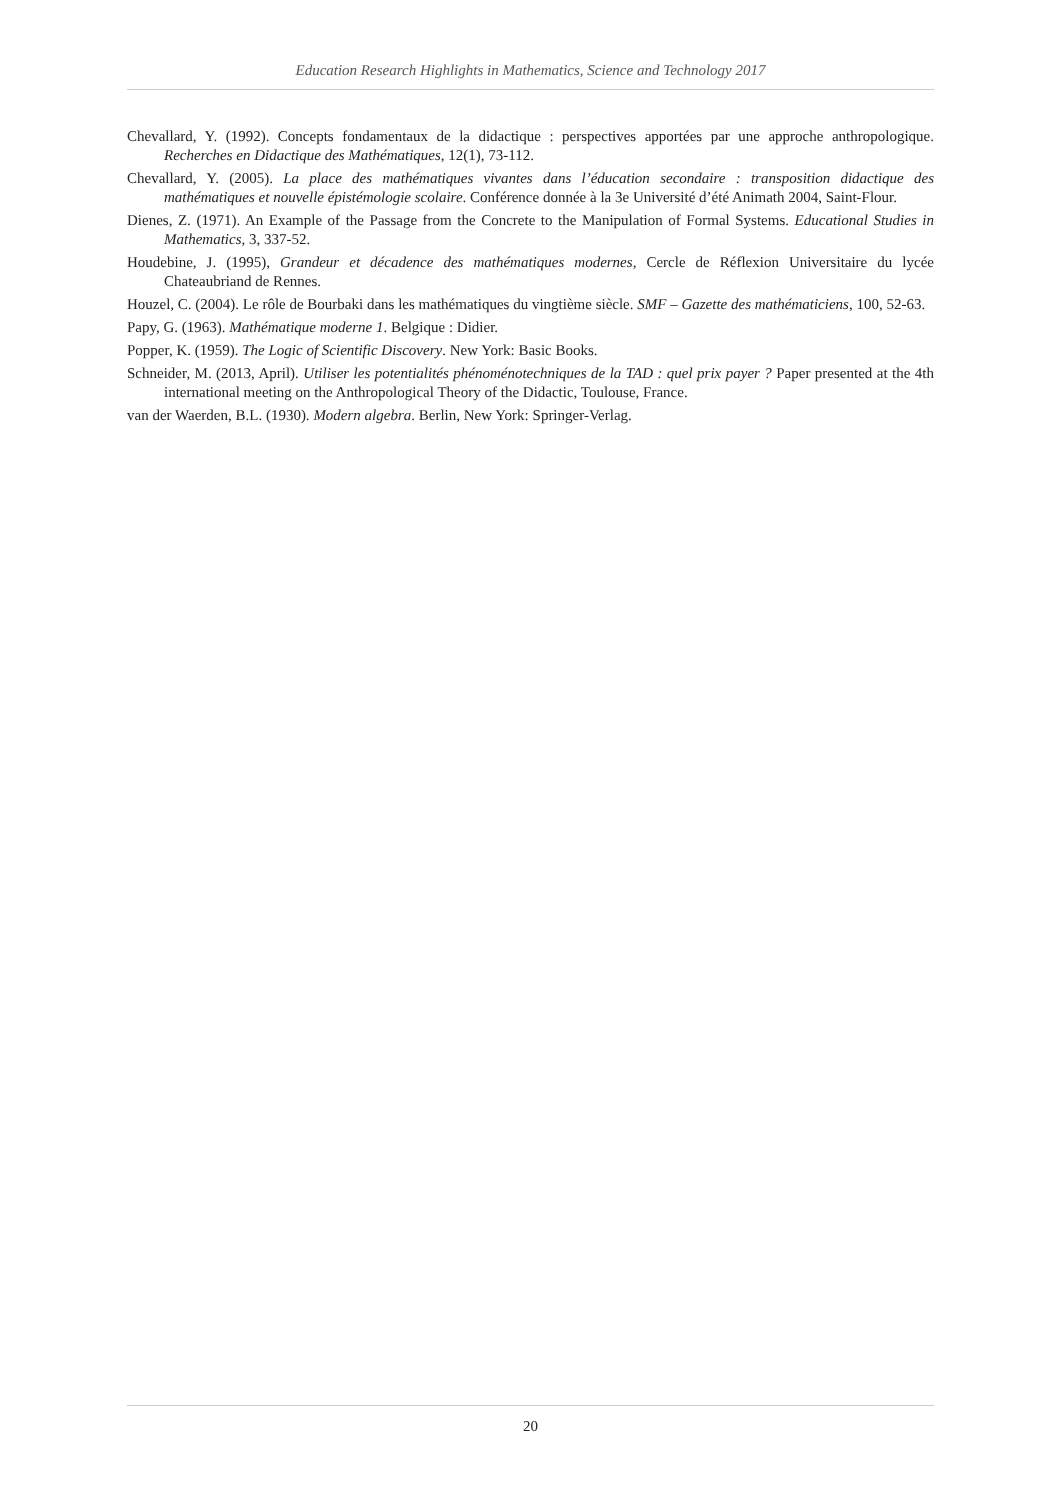Education Research Highlights in Mathematics, Science and Technology 2017
Chevallard, Y. (1992). Concepts fondamentaux de la didactique : perspectives apportées par une approche anthropologique. Recherches en Didactique des Mathématiques, 12(1), 73-112.
Chevallard, Y. (2005). La place des mathématiques vivantes dans l’éducation secondaire : transposition didactique des mathématiques et nouvelle épistémologie scolaire. Conférence donnée à la 3e Université d’été Animath 2004, Saint-Flour.
Dienes, Z. (1971). An Example of the Passage from the Concrete to the Manipulation of Formal Systems. Educational Studies in Mathematics, 3, 337-52.
Houdebine, J. (1995), Grandeur et décadence des mathématiques modernes, Cercle de Réflexion Universitaire du lycée Chateaubriand de Rennes.
Houzel, C. (2004). Le rôle de Bourbaki dans les mathématiques du vingtième siècle. SMF – Gazette des mathématiciens, 100, 52-63.
Papy, G. (1963). Mathématique moderne 1. Belgique : Didier.
Popper, K. (1959). The Logic of Scientific Discovery. New York: Basic Books.
Schneider, M. (2013, April). Utiliser les potentialités phénoménotechniques de la TAD : quel prix payer ? Paper presented at the 4th international meeting on the Anthropological Theory of the Didactic, Toulouse, France.
van der Waerden, B.L. (1930). Modern algebra. Berlin, New York: Springer-Verlag.
20